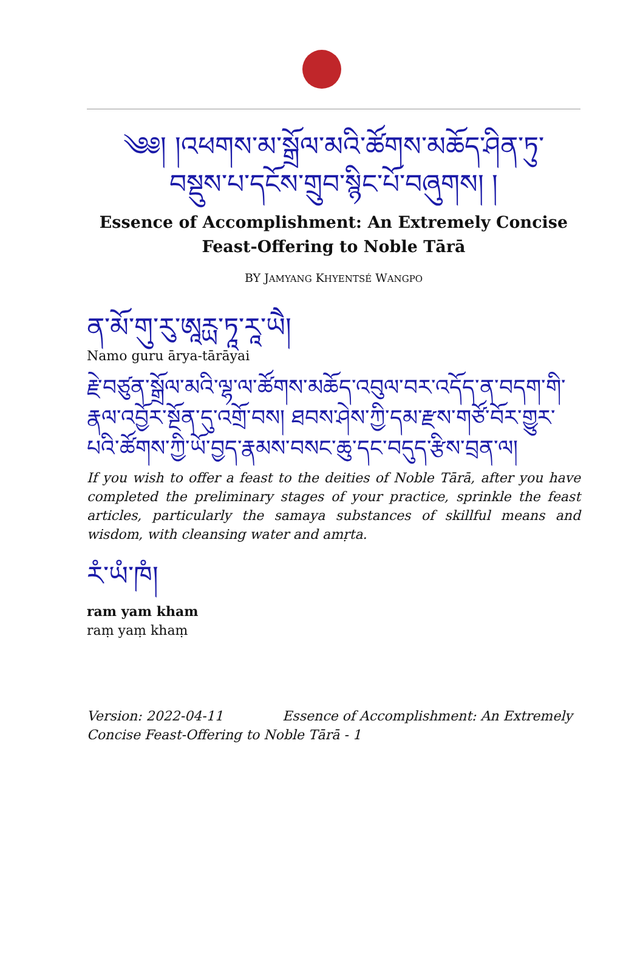༄༅། །འཕགས་མ་སྒྲོལ་མའི་ཚོགས་མཆོད་ཤིན་ཏུ་
བསྡུས་པ་དངོས་གྲུབ་སྙིང་པོ་བཞུགས། །
Essence of Accomplishment: An Extremely Concise Feast-Offering to Noble Tārā
BY JAMYANG KHYENTSÉ WANGPO
ན་མོ་གུ་རུ་ཨཱརྻ་ཏཱ་རཱ་ཡཻ།
Namo guru ārya-tārāyai
རྗེ་བཙུན་སྒྲོལ་མའི་ལྷ་ལ་ཚོགས་མཆོད་འབུལ་བར་འདོད་ན་བདག་གི་རྣལ་འབྱོར་སྔོན་དུ་འགྲོ་བས། ཐབས་ཤེས་ཀྱི་དམ་རྫས་གཙོ་བོར་གྱུར་པའི་ཚོགས་ཀྱི་ཡོ་བྱད་རྣམས་བསང་ཆུ་དང་བདུད་རྩིས་བྲན་ལ།
If you wish to offer a feast to the deities of Noble Tārā, after you have completed the preliminary stages of your practice, sprinkle the feast articles, particularly the samaya substances of skillful means and wisdom, with cleansing water and amṛta.
རཾ་ཡཾ་ཁཾ།
ram yam kham
raṃ yaṃ khaṃ
Version: 2022-04-11 Essence of Accomplishment: An Extremely Concise Feast-Offering to Noble Tārā - 1